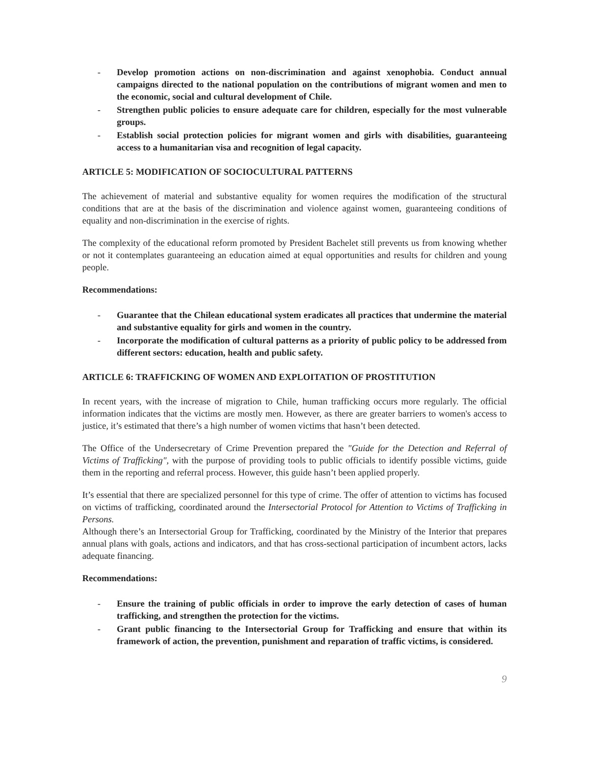- Develop promotion actions on non-discrimination and against xenophobia. Conduct annual campaigns directed to the national population on the contributions of migrant women and men to the economic, social and cultural development of Chile.
- Strengthen public policies to ensure adequate care for children, especially for the most vulnerable groups.
- Establish social protection policies for migrant women and girls with disabilities, guaranteeing access to a humanitarian visa and recognition of legal capacity.
ARTICLE 5: MODIFICATION OF SOCIOCULTURAL PATTERNS
The achievement of material and substantive equality for women requires the modification of the structural conditions that are at the basis of the discrimination and violence against women, guaranteeing conditions of equality and non-discrimination in the exercise of rights.
The complexity of the educational reform promoted by President Bachelet still prevents us from knowing whether or not it contemplates guaranteeing an education aimed at equal opportunities and results for children and young people.
Recommendations:
- Guarantee that the Chilean educational system eradicates all practices that undermine the material and substantive equality for girls and women in the country.
- Incorporate the modification of cultural patterns as a priority of public policy to be addressed from different sectors: education, health and public safety.
ARTICLE 6: TRAFFICKING OF WOMEN AND EXPLOITATION OF PROSTITUTION
In recent years, with the increase of migration to Chile, human trafficking occurs more regularly. The official information indicates that the victims are mostly men. However, as there are greater barriers to women's access to justice, it’s estimated that there’s a high number of women victims that hasn’t been detected.
The Office of the Undersecretary of Crime Prevention prepared the "Guide for the Detection and Referral of Victims of Trafficking", with the purpose of providing tools to public officials to identify possible victims, guide them in the reporting and referral process. However, this guide hasn’t been applied properly.
It’s essential that there are specialized personnel for this type of crime. The offer of attention to victims has focused on victims of trafficking, coordinated around the Intersectorial Protocol for Attention to Victims of Trafficking in Persons.
Although there’s an Intersectorial Group for Trafficking, coordinated by the Ministry of the Interior that prepares annual plans with goals, actions and indicators, and that has cross-sectional participation of incumbent actors, lacks adequate financing.
Recommendations:
- Ensure the training of public officials in order to improve the early detection of cases of human trafficking, and strengthen the protection for the victims.
- Grant public financing to the Intersectorial Group for Trafficking and ensure that within its framework of action, the prevention, punishment and reparation of traffic victims, is considered.
9